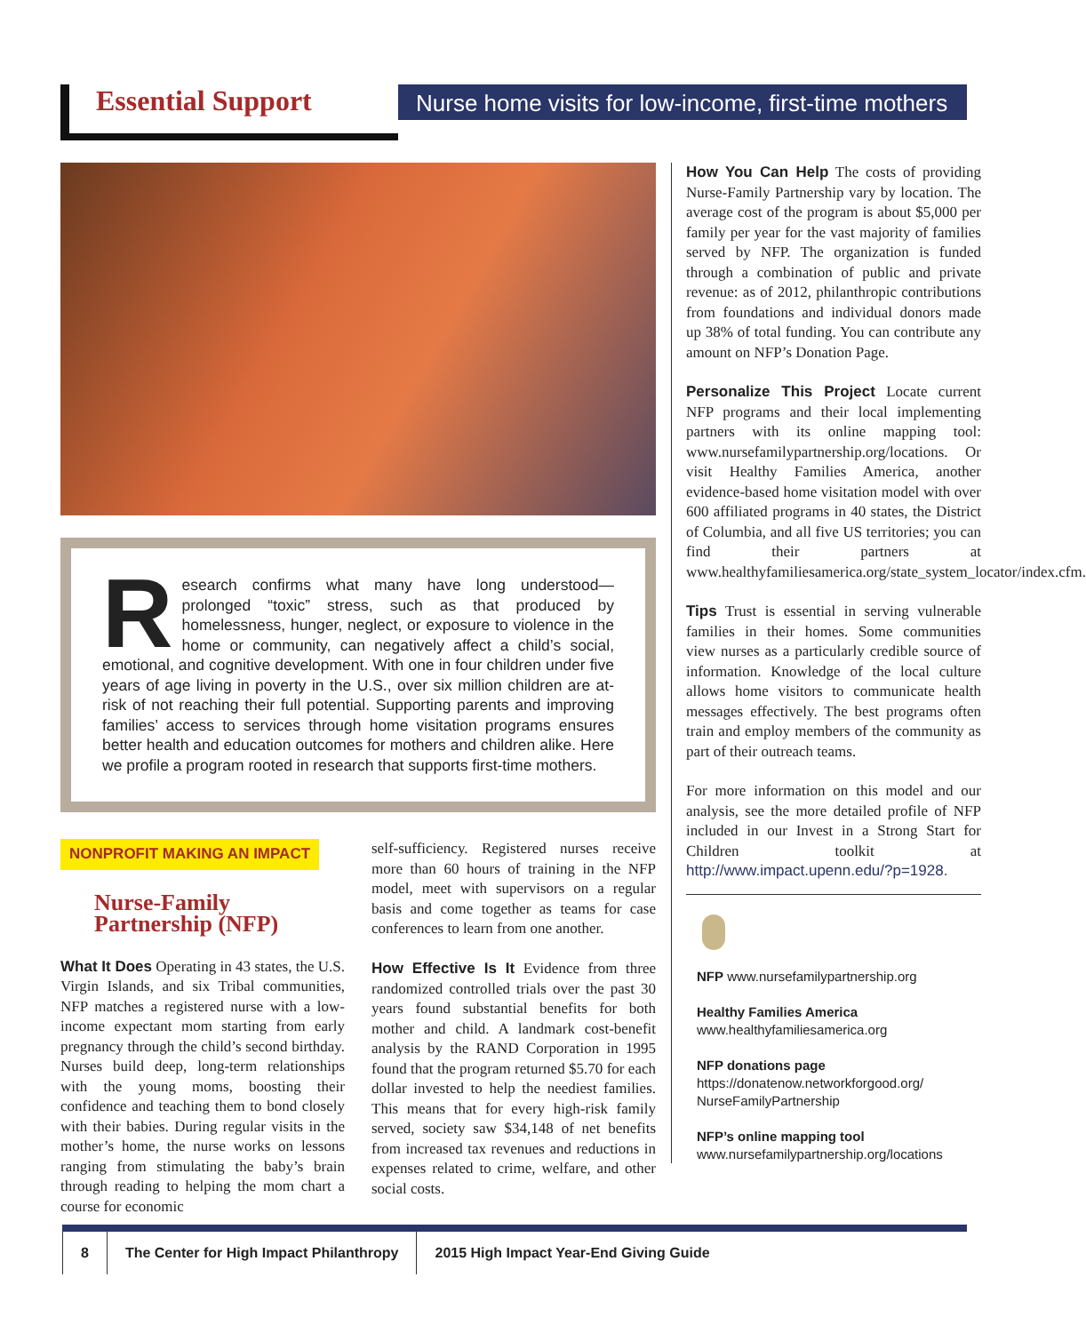Essential Support
Nurse home visits for low-income, first-time mothers
Research confirms what many have long understood—prolonged “toxic” stress, such as that produced by homelessness, hunger, neglect, or exposure to violence in the home or community, can negatively affect a child’s social, emotional, and cognitive development. With one in four children under five years of age living in poverty in the U.S., over six million children are at-risk of not reaching their full potential. Supporting parents and improving families’ access to services through home visitation programs ensures better health and education outcomes for mothers and children alike. Here we profile a program rooted in research that supports first-time mothers.
NONPROFIT MAKING AN IMPACT
Nurse-Family Partnership (NFP)
What It Does Operating in 43 states, the U.S. Virgin Islands, and six Tribal communities, NFP matches a registered nurse with a low-income expectant mom starting from early pregnancy through the child’s second birthday. Nurses build deep, long-term relationships with the young moms, boosting their confidence and teaching them to bond closely with their babies. During regular visits in the mother’s home, the nurse works on lessons ranging from stimulating the baby’s brain through reading to helping the mom chart a course for economic
self-sufficiency. Registered nurses receive more than 60 hours of training in the NFP model, meet with supervisors on a regular basis and come together as teams for case conferences to learn from one another.
How Effective Is It Evidence from three randomized controlled trials over the past 30 years found substantial benefits for both mother and child. A landmark cost-benefit analysis by the RAND Corporation in 1995 found that the program returned $5.70 for each dollar invested to help the neediest families. This means that for every high-risk family served, society saw $34,148 of net benefits from increased tax revenues and reductions in expenses related to crime, welfare, and other social costs.
How You Can Help The costs of providing Nurse-Family Partnership vary by location. The average cost of the program is about $5,000 per family per year for the vast majority of families served by NFP. The organization is funded through a combination of public and private revenue: as of 2012, philanthropic contributions from foundations and individual donors made up 38% of total funding. You can contribute any amount on NFP’s Donation Page.
Personalize This Project Locate current NFP programs and their local implementing partners with its online mapping tool: www.nursefamilypartnership.org/locations. Or visit Healthy Families America, another evidence-based home visitation model with over 600 affiliated programs in 40 states, the District of Columbia, and all five US territories; you can find their partners at www.healthyfamiliesamerica.org/state_system_locator/index.cfm.
Tips Trust is essential in serving vulnerable families in their homes. Some communities view nurses as a particularly credible source of information. Knowledge of the local culture allows home visitors to communicate health messages effectively. The best programs often train and employ members of the community as part of their outreach teams.
For more information on this model and our analysis, see the more detailed profile of NFP included in our Invest in a Strong Start for Children toolkit at http://www.impact.upenn.edu/?p=1928.
NFP www.nursefamilypartnership.org
Healthy Families America
www.healthyfamiliesamerica.org
NFP donations page
https://donatenow.networkforgood.org/ NurseFamilyPartnership
NFP’s online mapping tool
www.nursefamilypartnership.org/locations
8 The Center for High Impact Philanthropy
2015 High Impact Year-End Giving Guide